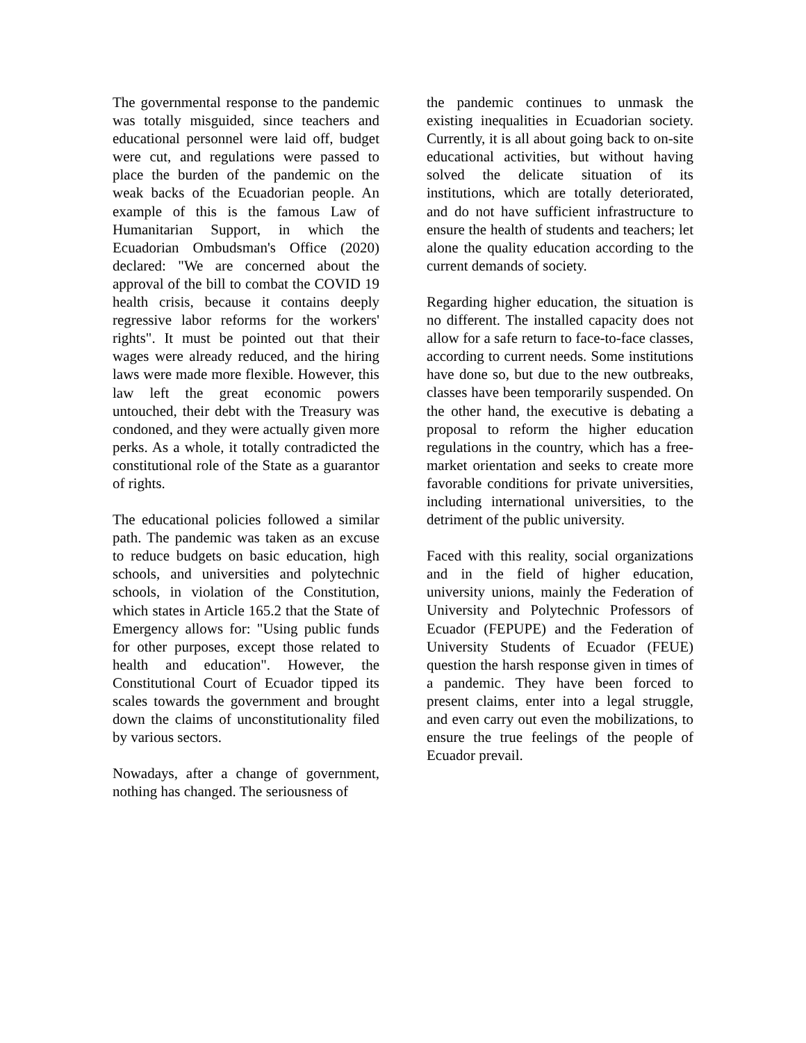The governmental response to the pandemic was totally misguided, since teachers and educational personnel were laid off, budget were cut, and regulations were passed to place the burden of the pandemic on the weak backs of the Ecuadorian people. An example of this is the famous Law of Humanitarian Support, in which the Ecuadorian Ombudsman's Office (2020) declared: "We are concerned about the approval of the bill to combat the COVID 19 health crisis, because it contains deeply regressive labor reforms for the workers' rights". It must be pointed out that their wages were already reduced, and the hiring laws were made more flexible. However, this law left the great economic powers untouched, their debt with the Treasury was condoned, and they were actually given more perks. As a whole, it totally contradicted the constitutional role of the State as a guarantor of rights.
The educational policies followed a similar path. The pandemic was taken as an excuse to reduce budgets on basic education, high schools, and universities and polytechnic schools, in violation of the Constitution, which states in Article 165.2 that the State of Emergency allows for: "Using public funds for other purposes, except those related to health and education". However, the Constitutional Court of Ecuador tipped its scales towards the government and brought down the claims of unconstitutionality filed by various sectors.
Nowadays, after a change of government, nothing has changed. The seriousness of
the pandemic continues to unmask the existing inequalities in Ecuadorian society. Currently, it is all about going back to on-site educational activities, but without having solved the delicate situation of its institutions, which are totally deteriorated, and do not have sufficient infrastructure to ensure the health of students and teachers; let alone the quality education according to the current demands of society.
Regarding higher education, the situation is no different. The installed capacity does not allow for a safe return to face-to-face classes, according to current needs. Some institutions have done so, but due to the new outbreaks, classes have been temporarily suspended. On the other hand, the executive is debating a proposal to reform the higher education regulations in the country, which has a free-market orientation and seeks to create more favorable conditions for private universities, including international universities, to the detriment of the public university.
Faced with this reality, social organizations and in the field of higher education, university unions, mainly the Federation of University and Polytechnic Professors of Ecuador (FEPUPE) and the Federation of University Students of Ecuador (FEUE) question the harsh response given in times of a pandemic. They have been forced to present claims, enter into a legal struggle, and even carry out even the mobilizations, to ensure the true feelings of the people of Ecuador prevail.